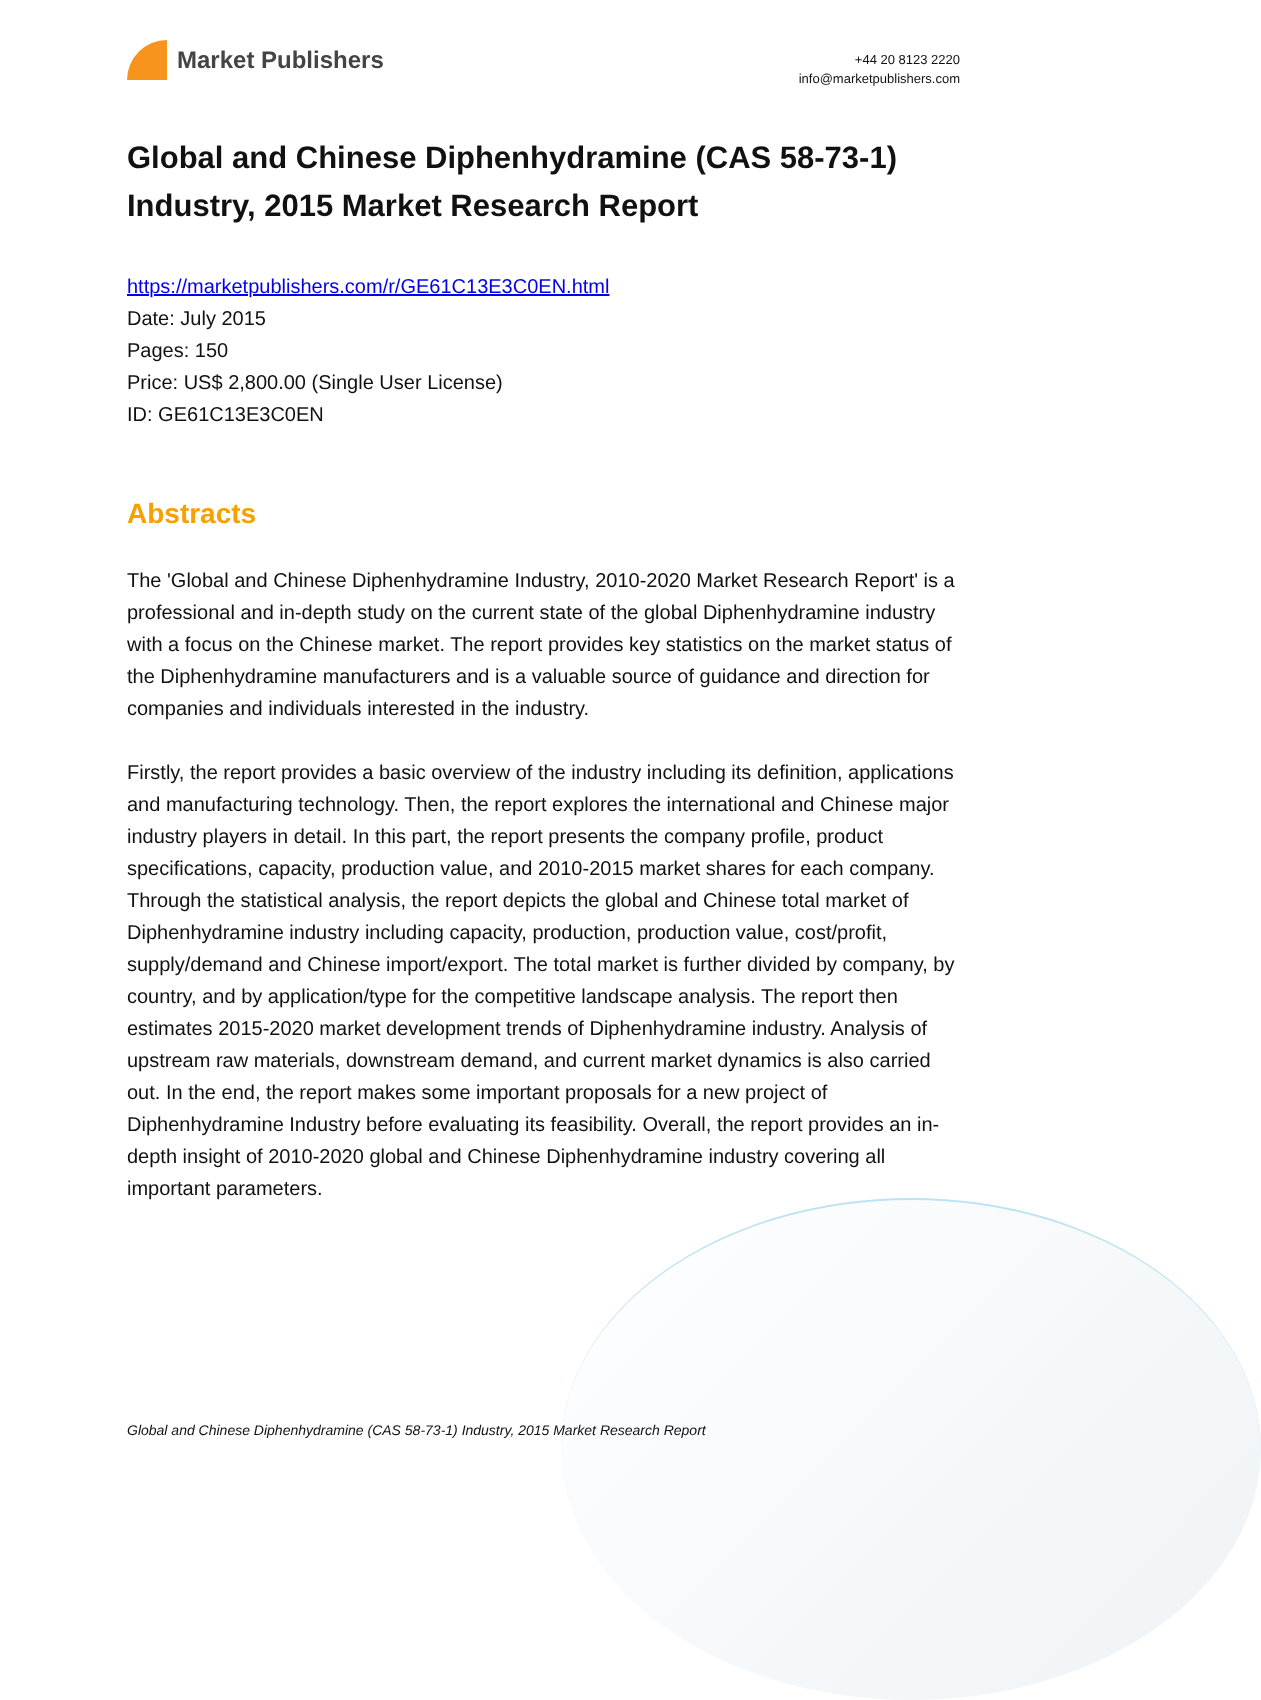Market Publishers
+44 20 8123 2220
info@marketpublishers.com
Global and Chinese Diphenhydramine (CAS 58-73-1) Industry, 2015 Market Research Report
https://marketpublishers.com/r/GE61C13E3C0EN.html
Date: July 2015
Pages: 150
Price: US$ 2,800.00 (Single User License)
ID: GE61C13E3C0EN
Abstracts
The 'Global and Chinese Diphenhydramine Industry, 2010-2020 Market Research Report' is a professional and in-depth study on the current state of the global Diphenhydramine industry with a focus on the Chinese market. The report provides key statistics on the market status of the Diphenhydramine manufacturers and is a valuable source of guidance and direction for companies and individuals interested in the industry.
Firstly, the report provides a basic overview of the industry including its definition, applications and manufacturing technology. Then, the report explores the international and Chinese major industry players in detail. In this part, the report presents the company profile, product specifications, capacity, production value, and 2010-2015 market shares for each company. Through the statistical analysis, the report depicts the global and Chinese total market of Diphenhydramine industry including capacity, production, production value, cost/profit, supply/demand and Chinese import/export. The total market is further divided by company, by country, and by application/type for the competitive landscape analysis. The report then estimates 2015-2020 market development trends of Diphenhydramine industry. Analysis of upstream raw materials, downstream demand, and current market dynamics is also carried out. In the end, the report makes some important proposals for a new project of Diphenhydramine Industry before evaluating its feasibility. Overall, the report provides an in-depth insight of 2010-2020 global and Chinese Diphenhydramine industry covering all important parameters.
Global and Chinese Diphenhydramine (CAS 58-73-1) Industry, 2015 Market Research Report